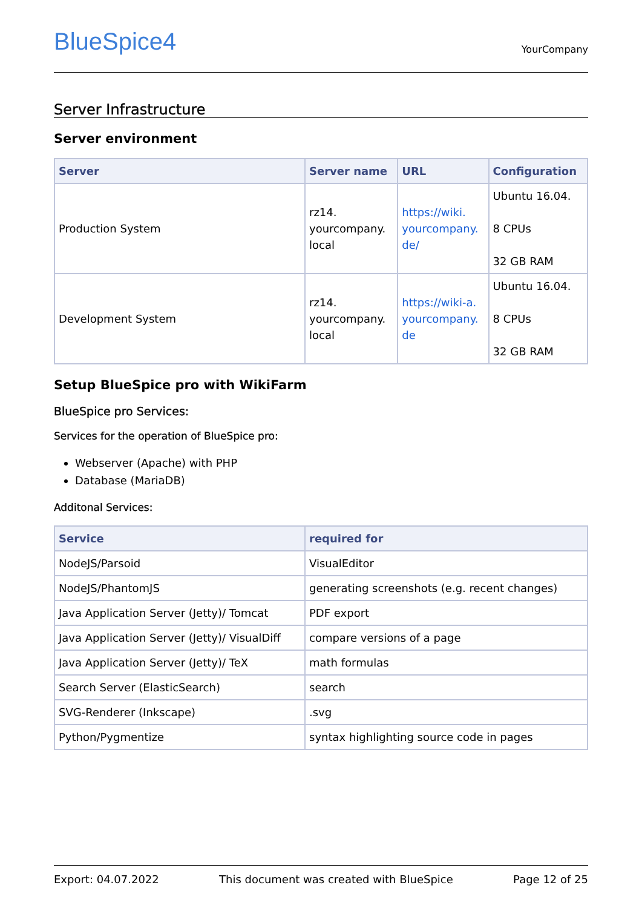BlueSpice4
YourCompany
Server Infrastructure
Server environment
| Server | Server name | URL | Configuration |
| --- | --- | --- | --- |
| Production System | rz14. yourcompany. local | https://wiki. yourcompany. de/ | Ubuntu 16.04. 8 CPUs 32 GB RAM |
| Development System | rz14. yourcompany. local | https://wiki-a. yourcompany. de | Ubuntu 16.04. 8 CPUs 32 GB RAM |
Setup BlueSpice pro with WikiFarm
BlueSpice pro Services:
Services for the operation of BlueSpice pro:
Webserver (Apache) with PHP
Database (MariaDB)
Additonal Services:
| Service | required for |
| --- | --- |
| NodeJS/Parsoid | VisualEditor |
| NodeJS/PhantomJS | generating screenshots (e.g. recent changes) |
| Java Application Server (Jetty)/ Tomcat | PDF export |
| Java Application Server (Jetty)/ VisualDiff | compare versions of a page |
| Java Application Server (Jetty)/ TeX | math formulas |
| Search Server (ElasticSearch) | search |
| SVG-Renderer (Inkscape) | .svg |
| Python/Pygmentize | syntax highlighting source code in pages |
Export: 04.07.2022 This document was created with BlueSpice Page 12 of 25